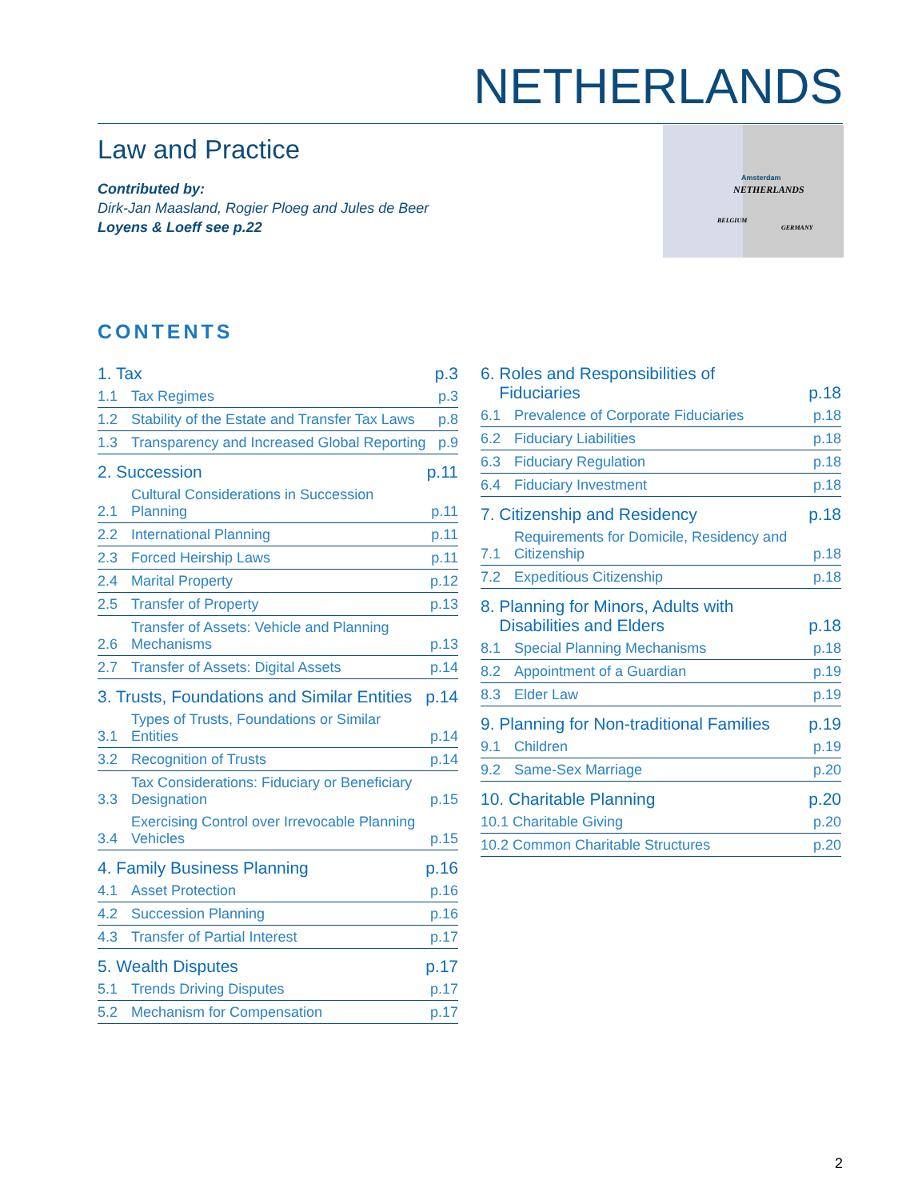NETHERLANDS
Law and Practice
Contributed by:
Dirk-Jan Maasland, Rogier Ploeg and Jules de Beer
Loyens & Loeff see p.22
Amsterdam
NETHERLANDS
BELGIUM
GERMANY
CONTENTS
1. Tax p.3
1.1 Tax Regimes p.3
1.2 Stability of the Estate and Transfer Tax Laws p.8
1.3 Transparency and Increased Global Reporting p.9
2. Succession p.11
2.1 Cultural Considerations in Succession Planning p.11
2.2 International Planning p.11
2.3 Forced Heirship Laws p.11
2.4 Marital Property p.12
2.5 Transfer of Property p.13
2.6 Transfer of Assets: Vehicle and Planning Mechanisms p.13
2.7 Transfer of Assets: Digital Assets p.14
3. Trusts, Foundations and Similar Entities p.14
3.1 Types of Trusts, Foundations or Similar Entities p.14
3.2 Recognition of Trusts p.14
3.3 Tax Considerations: Fiduciary or Beneficiary Designation p.15
3.4 Exercising Control over Irrevocable Planning Vehicles p.15
4. Family Business Planning p.16
4.1 Asset Protection p.16
4.2 Succession Planning p.16
4.3 Transfer of Partial Interest p.17
5. Wealth Disputes p.17
5.1 Trends Driving Disputes p.17
5.2 Mechanism for Compensation p.17
6. Roles and Responsibilities of
Fiduciaries p.18
6.1 Prevalence of Corporate Fiduciaries p.18
6.2 Fiduciary Liabilities p.18
6.3 Fiduciary Regulation p.18
6.4 Fiduciary Investment p.18
7. Citizenship and Residency p.18
7.1 Requirements for Domicile, Residency and Citizenship p.18
7.2 Expeditious Citizenship p.18
8. Planning for Minors, Adults with
Disabilities and Elders p.18
8.1 Special Planning Mechanisms p.18
8.2 Appointment of a Guardian p.19
8.3 Elder Law p.19
9. Planning for Non-traditional Families p.19
9.1 Children p.19
9.2 Same-Sex Marriage p.20
10. Charitable Planning p.20
10.1 Charitable Giving p.20
10.2 Common Charitable Structures p.20
2